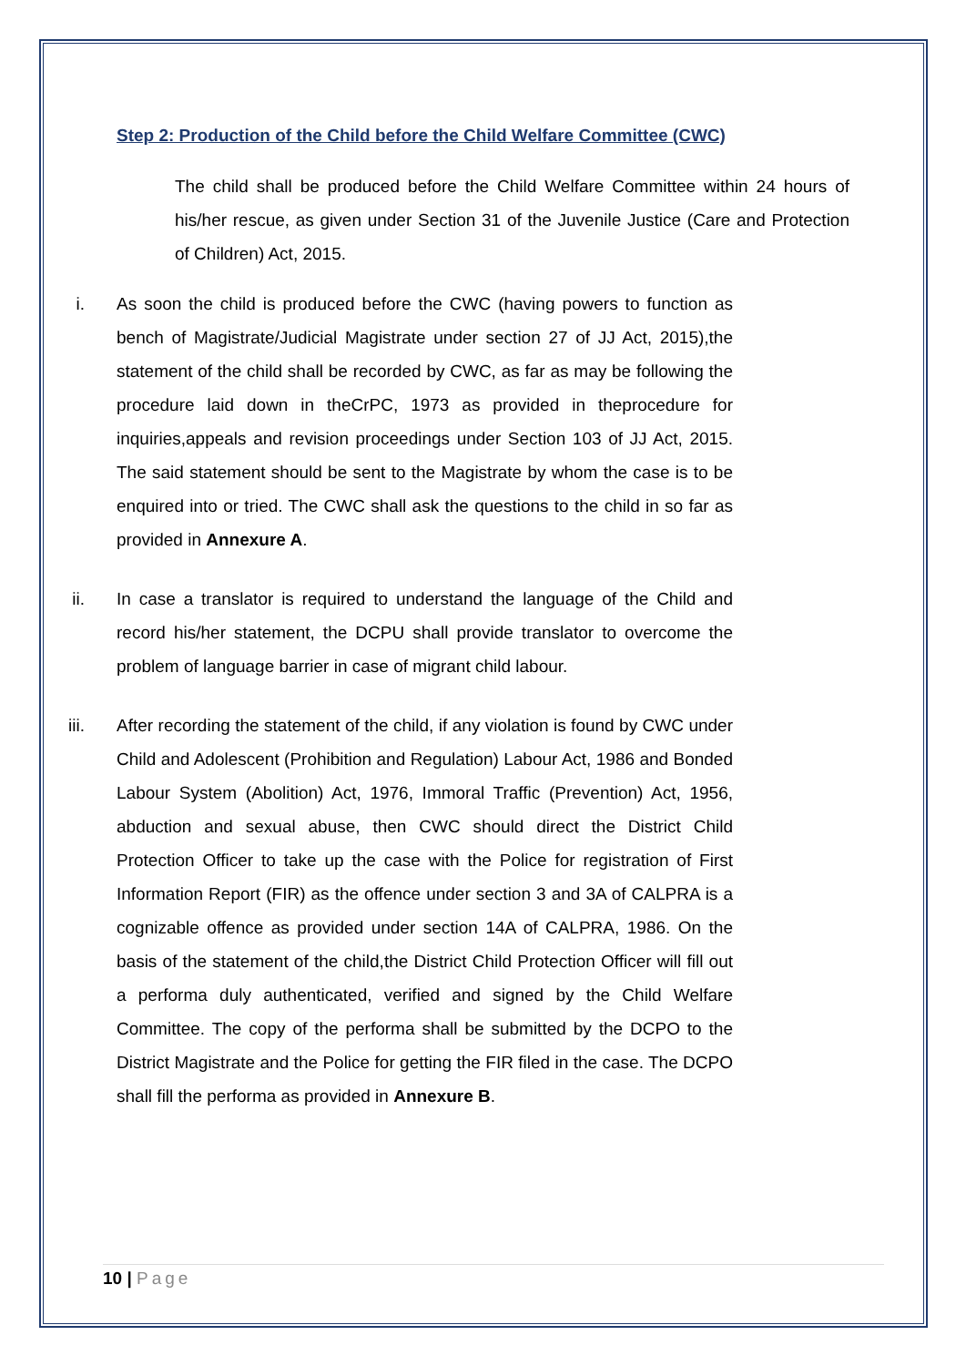Step 2: Production of the Child before the Child Welfare Committee (CWC)
The child shall be produced before the Child Welfare Committee within 24 hours of his/her rescue, as given under Section 31 of the Juvenile Justice (Care and Protection of Children) Act, 2015.
i. As soon the child is produced before the CWC (having powers to function as bench of Magistrate/Judicial Magistrate under section 27 of JJ Act, 2015),the statement of the child shall be recorded by CWC, as far as may be following the procedure laid down in theCrPC, 1973 as provided in theprocedure for inquiries,appeals and revision proceedings under Section 103 of JJ Act, 2015. The said statement should be sent to the Magistrate by whom the case is to be enquired into or tried. The CWC shall ask the questions to the child in so far as provided in Annexure A.
ii. In case a translator is required to understand the language of the Child and record his/her statement, the DCPU shall provide translator to overcome the problem of language barrier in case of migrant child labour.
iii. After recording the statement of the child, if any violation is found by CWC under Child and Adolescent (Prohibition and Regulation) Labour Act, 1986 and Bonded Labour System (Abolition) Act, 1976, Immoral Traffic (Prevention) Act, 1956, abduction and sexual abuse, then CWC should direct the District Child Protection Officer to take up the case with the Police for registration of First Information Report (FIR) as the offence under section 3 and 3A of CALPRA is a cognizable offence as provided under section 14A of CALPRA, 1986. On the basis of the statement of the child,the District Child Protection Officer will fill out a performa duly authenticated, verified and signed by the Child Welfare Committee. The copy of the performa shall be submitted by the DCPO to the District Magistrate and the Police for getting the FIR filed in the case. The DCPO shall fill the performa as provided in Annexure B.
10 | Page